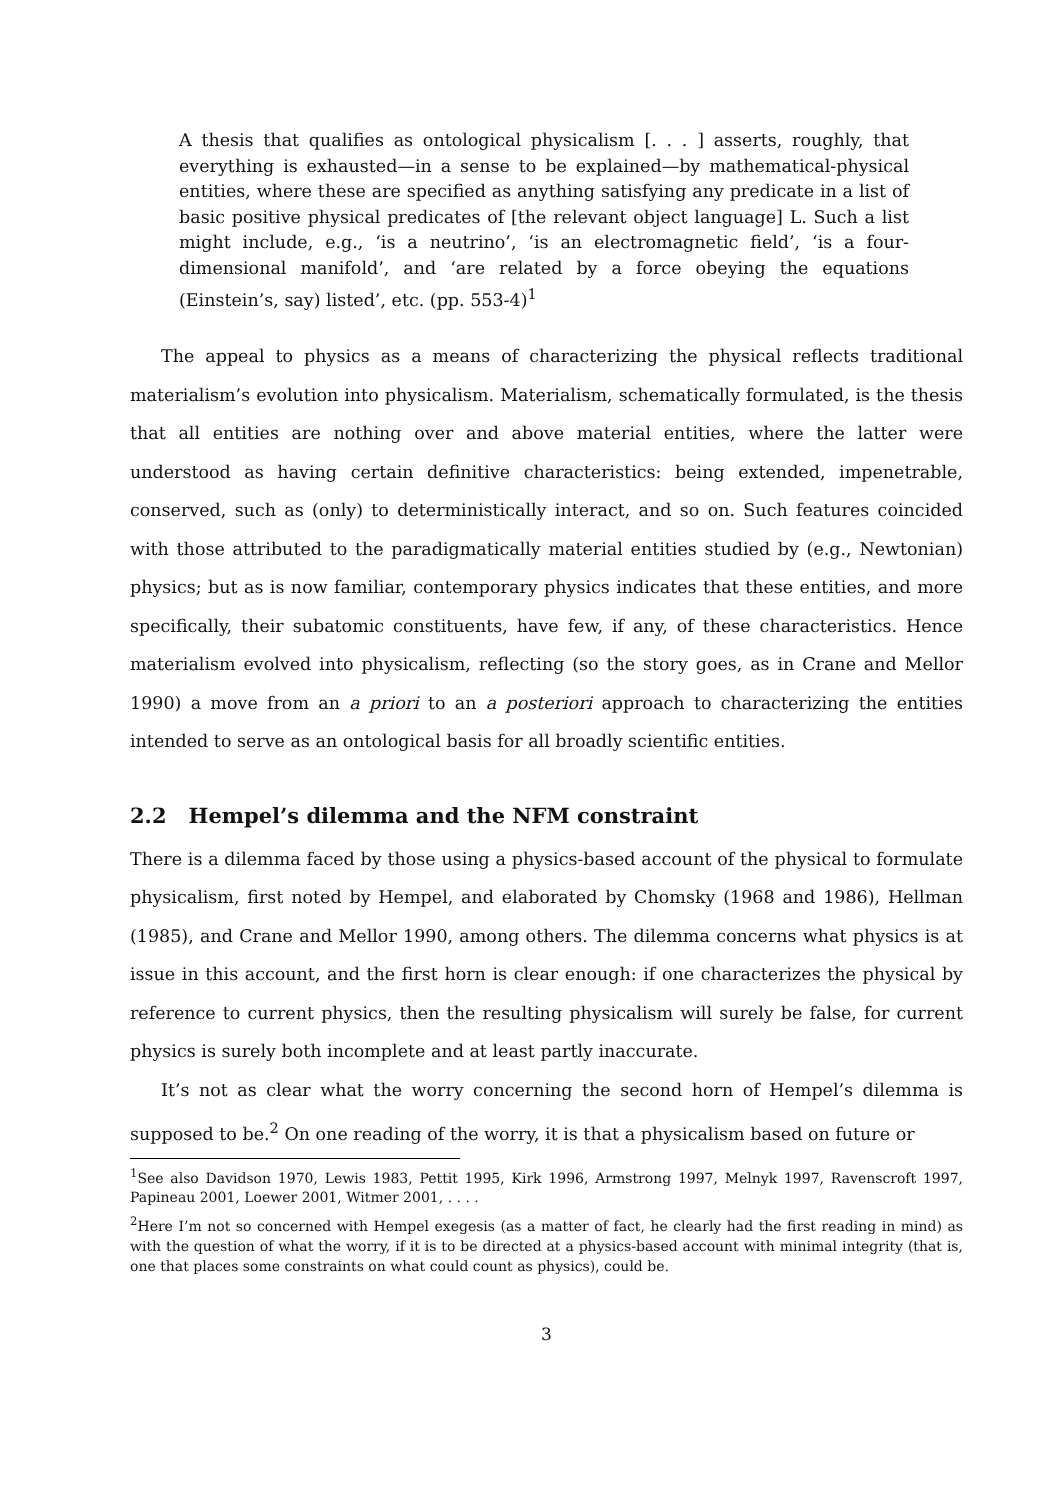A thesis that qualifies as ontological physicalism [. . . ] asserts, roughly, that everything is exhausted—in a sense to be explained—by mathematical-physical entities, where these are specified as anything satisfying any predicate in a list of basic positive physical predicates of [the relevant object language] L. Such a list might include, e.g., ‘is a neutrino’, ‘is an electromagnetic field’, ‘is a four-dimensional manifold’, and ‘are related by a force obeying the equations (Einstein’s, say) listed’, etc. (pp. 553-4)<sup>1</sup>
The appeal to physics as a means of characterizing the physical reflects traditional materialism’s evolution into physicalism. Materialism, schematically formulated, is the thesis that all entities are nothing over and above material entities, where the latter were understood as having certain definitive characteristics: being extended, impenetrable, conserved, such as (only) to deterministically interact, and so on. Such features coincided with those attributed to the paradigmatically material entities studied by (e.g., Newtonian) physics; but as is now familiar, contemporary physics indicates that these entities, and more specifically, their subatomic constituents, have few, if any, of these characteristics. Hence materialism evolved into physicalism, reflecting (so the story goes, as in Crane and Mellor 1990) a move from an a priori to an a posteriori approach to characterizing the entities intended to serve as an ontological basis for all broadly scientific entities.
2.2 Hempel’s dilemma and the NFM constraint
There is a dilemma faced by those using a physics-based account of the physical to formulate physicalism, first noted by Hempel, and elaborated by Chomsky (1968 and 1986), Hellman (1985), and Crane and Mellor 1990, among others. The dilemma concerns what physics is at issue in this account, and the first horn is clear enough: if one characterizes the physical by reference to current physics, then the resulting physicalism will surely be false, for current physics is surely both incomplete and at least partly inaccurate.
It’s not as clear what the worry concerning the second horn of Hempel’s dilemma is supposed to be.<sup>2</sup> On one reading of the worry, it is that a physicalism based on future or
<sup>1</sup> See also Davidson 1970, Lewis 1983, Pettit 1995, Kirk 1996, Armstrong 1997, Melnyk 1997, Ravenscroft 1997, Papineau 2001, Loewer 2001, Witmer 2001, . . . .
<sup>2</sup> Here I’m not so concerned with Hempel exegesis (as a matter of fact, he clearly had the first reading in mind) as with the question of what the worry, if it is to be directed at a physics-based account with minimal integrity (that is, one that places some constraints on what could count as physics), could be.
3